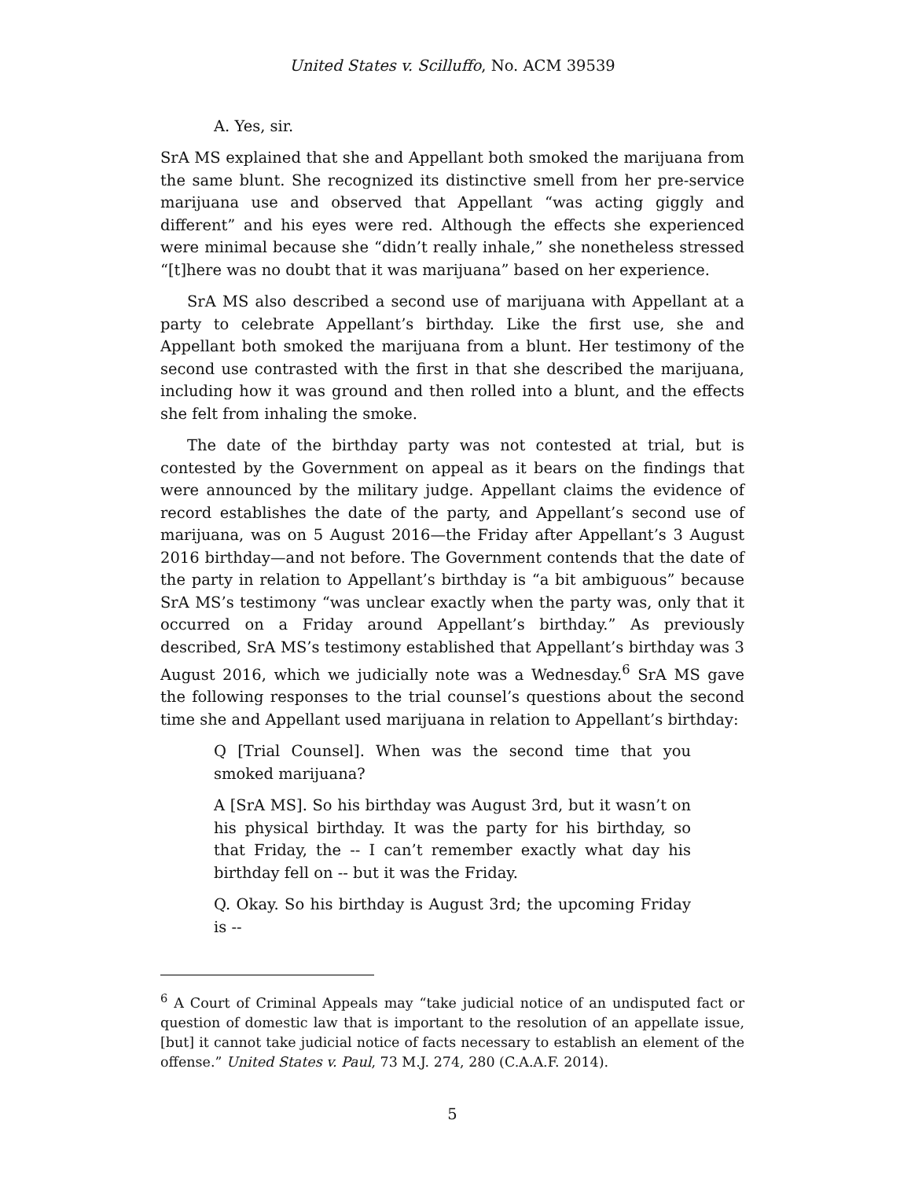United States v. Scilluffo, No. ACM 39539
A. Yes, sir.
SrA MS explained that she and Appellant both smoked the marijuana from the same blunt. She recognized its distinctive smell from her pre-service marijuana use and observed that Appellant “was acting giggly and different” and his eyes were red. Although the effects she experienced were minimal because she “didn’t really inhale,” she nonetheless stressed “[t]here was no doubt that it was marijuana” based on her experience.
SrA MS also described a second use of marijuana with Appellant at a party to celebrate Appellant’s birthday. Like the first use, she and Appellant both smoked the marijuana from a blunt. Her testimony of the second use contrasted with the first in that she described the marijuana, including how it was ground and then rolled into a blunt, and the effects she felt from inhaling the smoke.
The date of the birthday party was not contested at trial, but is contested by the Government on appeal as it bears on the findings that were announced by the military judge. Appellant claims the evidence of record establishes the date of the party, and Appellant’s second use of marijuana, was on 5 August 2016—the Friday after Appellant’s 3 August 2016 birthday—and not before. The Government contends that the date of the party in relation to Appellant’s birthday is “a bit ambiguous” because SrA MS’s testimony “was unclear exactly when the party was, only that it occurred on a Friday around Appellant’s birthday.” As previously described, SrA MS’s testimony established that Appellant’s birthday was 3 August 2016, which we judicially note was a Wednesday.<sup>6</sup> SrA MS gave the following responses to the trial counsel’s questions about the second time she and Appellant used marijuana in relation to Appellant’s birthday:
Q [Trial Counsel]. When was the second time that you smoked marijuana?
A [SrA MS]. So his birthday was August 3rd, but it wasn’t on his physical birthday. It was the party for his birthday, so that Friday, the -- I can’t remember exactly what day his birthday fell on -- but it was the Friday.
Q. Okay. So his birthday is August 3rd; the upcoming Friday is --
<sup>6</sup> A Court of Criminal Appeals may “take judicial notice of an undisputed fact or question of domestic law that is important to the resolution of an appellate issue, [but] it cannot take judicial notice of facts necessary to establish an element of the offense.” United States v. Paul, 73 M.J. 274, 280 (C.A.A.F. 2014).
5